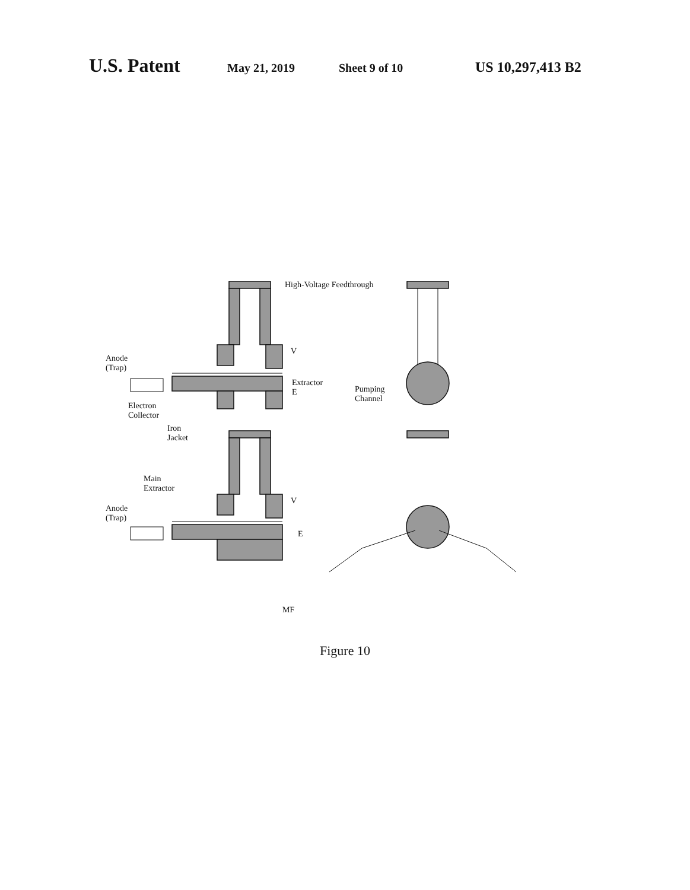U.S. Patent May 21, 2019 Sheet 9 of 10 US 10,297,413 B2
High-Voltage Feedthrough
V
Anode
(Trap)
Extractor
E
Pumping
Channel
Electron
Collector
Iron
Jacket
Main
Extractor
V
Anode
(Trap)
E
MF
Figure 10